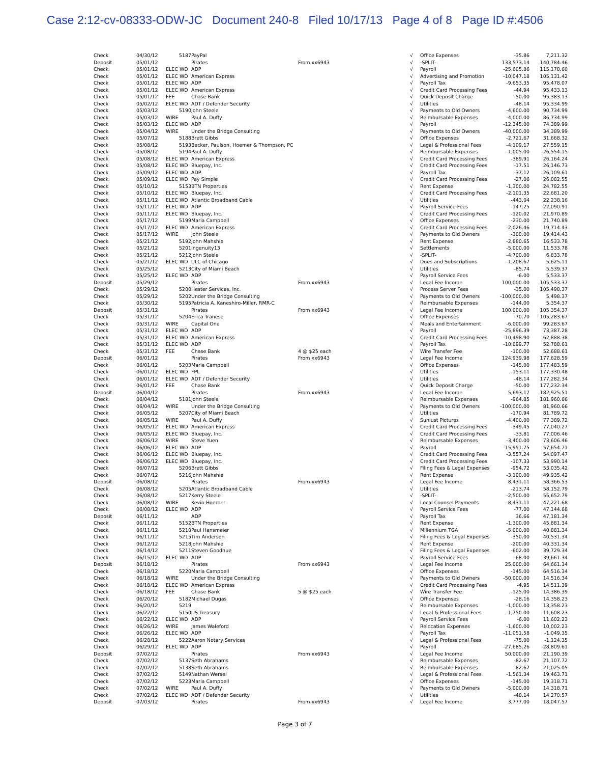Case 2:12-cv-08333-ODW-JC Document 240-8 Filed 10/17/13 Page 4 of 8 Page ID #:4506
| Check | 04/30/12 | 5187 | PayPal | | √ | Office Expenses | -35.86 | 7,211.32 |
| Deposit | 05/01/12 | | Pirates | From xx6943 | √ | -SPLIT- | 133,573.14 | 140,784.46 |
| Check | 05/01/12 | ELEC WD | ADP | | √ | Payroll | -25,605.86 | 115,178.60 |
| Check | 05/01/12 | ELEC WD | American Express | | √ | Advertising and Promotion | -10,047.18 | 105,131.42 |
| Check | 05/01/12 | ELEC WD | ADP | | √ | Payroll Tax | -9,653.35 | 95,478.07 |
| Check | 05/01/12 | ELEC WD | American Express | | √ | Credit Card Processing Fees | -44.94 | 95,433.13 |
| Check | 05/01/12 | FEE | Chase Bank | | √ | Quick Deposit Charge | -50.00 | 95,383.13 |
| Check | 05/02/12 | ELEC WD | ADT / Defender Security | | √ | Utilities | -48.14 | 95,334.99 |
| Check | 05/03/12 | 5190 | John Steele | | √ | Payments to Old Owners | -4,600.00 | 90,734.99 |
| Check | 05/03/12 | WIRE | Paul A. Duffy | | √ | Reimbursable Expenses | -4,000.00 | 86,734.99 |
| Check | 05/03/12 | ELEC WD | ADP | | √ | Payroll | -12,345.00 | 74,389.99 |
| Check | 05/04/12 | WIRE | Under the Bridge Consulting | | √ | Payments to Old Owners | -40,000.00 | 34,389.99 |
| Check | 05/07/12 | 5188 | Brett Gibbs | | √ | Office Expenses | -2,721.67 | 31,668.32 |
| Check | 05/08/12 | 5193 | Becker, Paulson, Hoemer & Thompson, PC | | √ | Legal & Professional Fees | -4,109.17 | 27,559.15 |
| Check | 05/08/12 | 5194 | Paul A. Duffy | | √ | Reimbursable Expenses | -1,005.00 | 26,554.15 |
| Check | 05/08/12 | ELEC WD | American Express | | √ | Credit Card Processing Fees | -389.91 | 26,164.24 |
| Check | 05/08/12 | ELEC WD | Bluepay, Inc. | | √ | Credit Card Processing Fees | -17.51 | 26,146.73 |
| Check | 05/09/12 | ELEC WD | ADP | | √ | Payroll Tax | -37.12 | 26,109.61 |
| Check | 05/09/12 | ELEC WD | Pay Simple | | √ | Credit Card Processing Fees | -27.06 | 26,082.55 |
| Check | 05/10/12 | 5153 | BTN Properties | | √ | Rent Expense | -1,300.00 | 24,782.55 |
| Check | 05/10/12 | ELEC WD | Bluepay, Inc. | | √ | Credit Card Processing Fees | -2,101.35 | 22,681.20 |
| Check | 05/11/12 | ELEC WD | Atlantic Broadband Cable | | √ | Utilities | -443.04 | 22,238.16 |
| Check | 05/11/12 | ELEC WD | ADP | | √ | Payroll Service Fees | -147.25 | 22,090.91 |
| Check | 05/11/12 | ELEC WD | Bluepay, Inc. | | √ | Credit Card Processing Fees | -120.02 | 21,970.89 |
| Check | 05/17/12 | 5199 | Maria Campbell | | √ | Office Expenses | -230.00 | 21,740.89 |
| Check | 05/17/12 | ELEC WD | American Express | | √ | Credit Card Processing Fees | -2,026.46 | 19,714.43 |
| Check | 05/17/12 | WIRE | John Steele | | √ | Payments to Old Owners | -300.00 | 19,414.43 |
| Check | 05/21/12 | 5192 | John Mahshie | | √ | Rent Expense | -2,880.65 | 16,533.78 |
| Check | 05/21/12 | 5201 | Ingenuity13 | | √ | Settlements | -5,000.00 | 11,533.78 |
| Check | 05/21/12 | 5212 | John Steele | | √ | -SPLIT- | -4,700.00 | 6,833.78 |
| Check | 05/21/12 | ELEC WD | ULC of Chicago | | √ | Dues and Subscriptions | -1,208.67 | 5,625.11 |
| Check | 05/25/12 | 5213 | City of Miami Beach | | √ | Utilities | -85.74 | 5,539.37 |
| Check | 05/25/12 | ELEC WD | ADP | | √ | Payroll Service Fees | -6.00 | 5,533.37 |
| Deposit | 05/29/12 | | Pirates | From xx6943 | √ | Legal Fee Income | 100,000.00 | 105,533.37 |
| Check | 05/29/12 | 5200 | Hester Services, Inc. | | √ | Process Server Fees | -35.00 | 105,498.37 |
| Check | 05/29/12 | 5202 | Under the Bridge Consulting | | √ | Payments to Old Owners | -100,000.00 | 5,498.37 |
| Check | 05/30/12 | 5195 | Patricia A. Kaneshiro-Miller, RMR-C | | √ | Reimbursable Expenses | -144.00 | 5,354.37 |
| Deposit | 05/31/12 | | Pirates | From xx6943 | √ | Legal Fee Income | 100,000.00 | 105,354.37 |
| Check | 05/31/12 | 5204 | Erica Tranese | | √ | Office Expenses | -70.70 | 105,283.67 |
| Check | 05/31/12 | WIRE | Capital One | | √ | Meals and Entertainment | -6,000.00 | 99,283.67 |
| Check | 05/31/12 | ELEC WD | ADP | | √ | Payroll | -25,896.39 | 73,387.28 |
| Check | 05/31/12 | ELEC WD | American Express | | √ | Credit Card Processing Fees | -10,498.90 | 62,888.38 |
| Check | 05/31/12 | ELEC WD | ADP | | √ | Payroll Tax | -10,099.77 | 52,788.61 |
| Check | 05/31/12 | FEE | Chase Bank | 4 @ $25 each | √ | Wire Transfer Fee | -100.00 | 52,688.61 |
| Deposit | 06/01/12 | | Pirates | From xx6943 | √ | Legal Fee Income | 124,939.98 | 177,628.59 |
| Check | 06/01/12 | 5203 | Maria Campbell | | √ | Office Expenses | -145.00 | 177,483.59 |
| Check | 06/01/12 | ELEC WD | FPL | | √ | Utilities | -153.11 | 177,330.48 |
| Check | 06/01/12 | ELEC WD | ADT / Defender Security | | √ | Utilities | -48.14 | 177,282.34 |
| Check | 06/01/12 | FEE | Chase Bank | | √ | Quick Deposit Charge | -50.00 | 177,232.34 |
| Deposit | 06/04/12 | | Pirates | From xx6943 | √ | Legal Fee Income | 5,693.17 | 182,925.51 |
| Check | 06/04/12 | 5181 | John Steele | | √ | Reimbursable Expenses | -964.85 | 181,960.66 |
| Check | 06/04/12 | WIRE | Under the Bridge Consulting | | √ | Payments to Old Owners | -100,000.00 | 81,960.66 |
| Check | 06/05/12 | 5207 | City of Miami Beach | | √ | Utilities | -170.94 | 81,789.72 |
| Check | 06/05/12 | WIRE | Paul A. Duffy | | √ | Sunlust Pictures | -4,400.00 | 77,389.72 |
| Check | 06/05/12 | ELEC WD | American Express | | √ | Credit Card Processing Fees | -349.45 | 77,040.27 |
| Check | 06/05/12 | ELEC WD | Bluepay, Inc. | | √ | Credit Card Processing Fees | -33.81 | 77,006.46 |
| Check | 06/06/12 | WIRE | Steve Yuen | | √ | Reimbursable Expenses | -3,400.00 | 73,606.46 |
| Check | 06/06/12 | ELEC WD | ADP | | √ | Payroll | -15,951.75 | 57,654.71 |
| Check | 06/06/12 | ELEC WD | Bluepay, Inc. | | √ | Credit Card Processing Fees | -3,557.24 | 54,097.47 |
| Check | 06/06/12 | ELEC WD | Bluepay, Inc. | | √ | Credit Card Processing Fees | -107.33 | 53,990.14 |
| Check | 06/07/12 | 5206 | Brett Gibbs | | √ | Filing Fees & Legal Expenses | -954.72 | 53,035.42 |
| Check | 06/07/12 | 5216 | John Mahshie | | √ | Rent Expense | -3,100.00 | 49,935.42 |
| Deposit | 06/08/12 | | Pirates | From xx6943 | √ | Legal Fee Income | 8,431.11 | 58,366.53 |
| Check | 06/08/12 | 5205 | Atlantic Broadband Cable | | √ | Utilities | -213.74 | 58,152.79 |
| Check | 06/08/12 | 5217 | Kerry Steele | | √ | -SPLIT- | -2,500.00 | 55,652.79 |
| Check | 06/08/12 | WIRE | Kevin Hoerner | | √ | Local Counsel Payments | -8,431.11 | 47,221.68 |
| Check | 06/08/12 | ELEC WD | ADP | | √ | Payroll Service Fees | -77.00 | 47,144.68 |
| Deposit | 06/11/12 | | ADP | | √ | Payroll Tax | 36.66 | 47,181.34 |
| Check | 06/11/12 | 5152 | BTN Properties | | √ | Rent Expense | -1,300.00 | 45,881.34 |
| Check | 06/11/12 | 5210 | Paul Hansmeier | | √ | Millennium TGA | -5,000.00 | 40,881.34 |
| Check | 06/11/12 | 5215 | Tim Anderson | | √ | Filing Fees & Legal Expenses | -350.00 | 40,531.34 |
| Check | 06/12/12 | 5218 | John Mahshie | | √ | Rent Expense | -200.00 | 40,331.34 |
| Check | 06/14/12 | 5211 | Steven Goodhue | | √ | Filing Fees & Legal Expenses | -602.00 | 39,729.34 |
| Check | 06/15/12 | ELEC WD | ADP | | √ | Payroll Service Fees | -68.00 | 39,661.34 |
| Deposit | 06/18/12 | | Pirates | From xx6943 | √ | Legal Fee Income | 25,000.00 | 64,661.34 |
| Check | 06/18/12 | 5220 | Maria Campbell | | √ | Office Expenses | -145.00 | 64,516.34 |
| Check | 06/18/12 | WIRE | Under the Bridge Consulting | | √ | Payments to Old Owners | -50,000.00 | 14,516.34 |
| Check | 06/18/12 | ELEC WD | American Express | | √ | Credit Card Processing Fees | -4.95 | 14,511.39 |
| Check | 06/18/12 | FEE | Chase Bank | 5 @ $25 each | √ | Wire Transfer Fee | -125.00 | 14,386.39 |
| Check | 06/20/12 | 5182 | Michael Dugas | | √ | Office Expenses | -28.16 | 14,358.23 |
| Check | 06/20/12 | 5219 | | | √ | Reimbursable Expenses | -1,000.00 | 13,358.23 |
| Check | 06/22/12 | 5150 | US Treasury | | √ | Legal & Professional Fees | -1,750.00 | 11,608.23 |
| Check | 06/22/12 | ELEC WD | ADP | | √ | Payroll Service Fees | -6.00 | 11,602.23 |
| Check | 06/26/12 | WIRE | James Waleford | | √ | Relocation Expenses | -1,600.00 | 10,002.23 |
| Check | 06/26/12 | ELEC WD | ADP | | √ | Payroll Tax | -11,051.58 | -1,049.35 |
| Check | 06/28/12 | 5222 | Aaron Notary Services | | √ | Legal & Professional Fees | -75.00 | -1,124.35 |
| Check | 06/29/12 | ELEC WD | ADP | | √ | Payroll | -27,685.26 | -28,809.61 |
| Deposit | 07/02/12 | | Pirates | From xx6943 | √ | Legal Fee Income | 50,000.00 | 21,190.39 |
| Check | 07/02/12 | 5137 | Seth Abrahams | | √ | Reimbursable Expenses | -82.67 | 21,107.72 |
| Check | 07/02/12 | 5138 | Seth Abrahams | | √ | Reimbursable Expenses | -82.67 | 21,025.05 |
| Check | 07/02/12 | 5149 | Nathan Wersel | | √ | Legal & Professional Fees | -1,561.34 | 19,463.71 |
| Check | 07/02/12 | 5223 | Maria Campbell | | √ | Office Expenses | -145.00 | 19,318.71 |
| Check | 07/02/12 | WIRE | Paul A. Duffy | | √ | Payments to Old Owners | -5,000.00 | 14,318.71 |
| Check | 07/02/12 | ELEC WD | ADT / Defender Security | | √ | Utilities | -48.14 | 14,270.57 |
| Deposit | 07/03/12 | | Pirates | From xx6943 | √ | Legal Fee Income | 3,777.00 | 18,047.57 |
Page 3 of 7